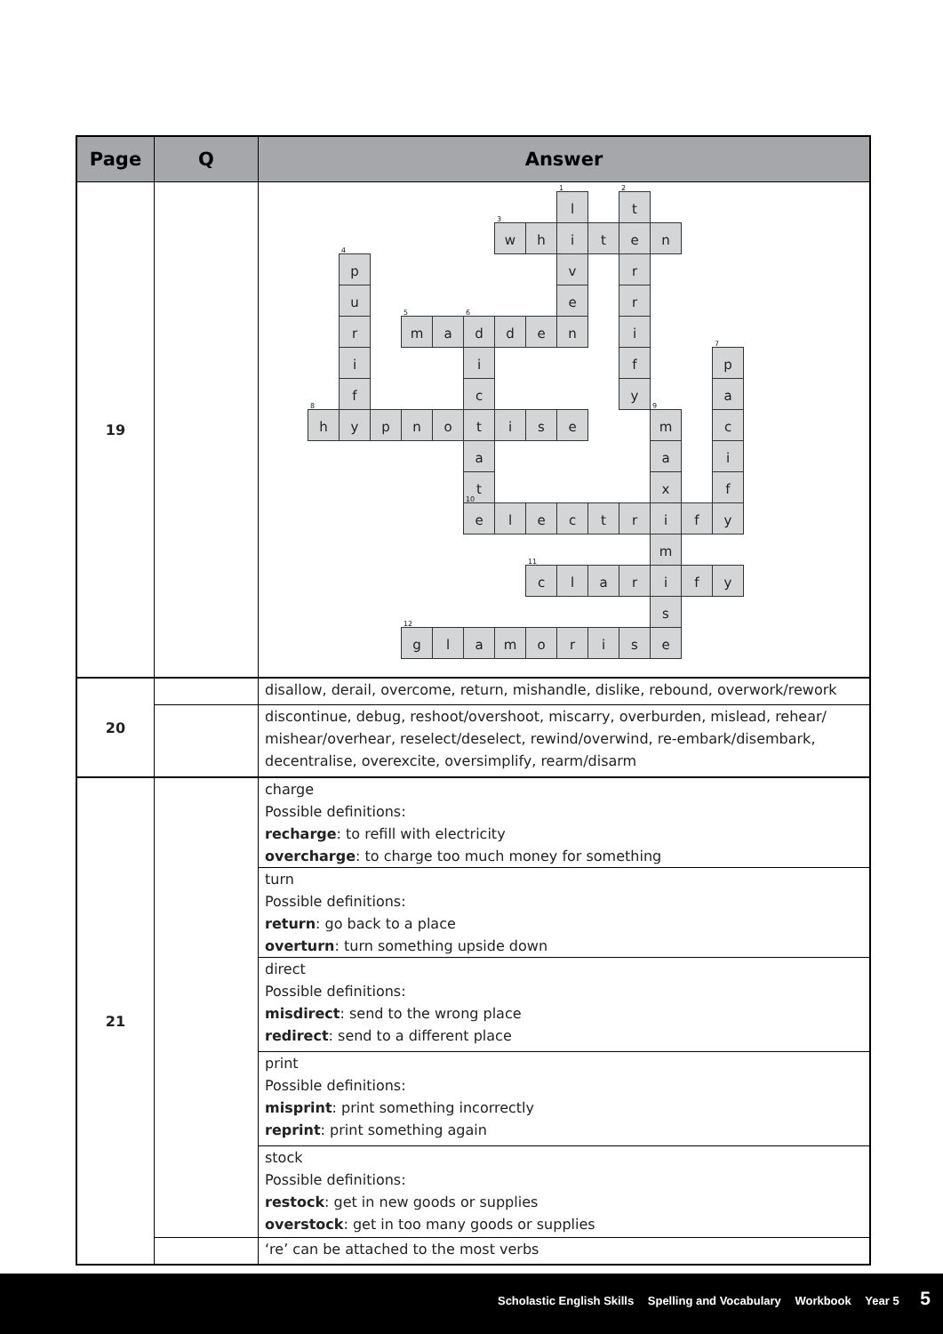| Page | Q | Answer |
| --- | --- | --- |
| 19 | | <sup>1</sup> l <sup>2</sup> t <sup>3</sup> w h i t e n <sup>4</sup> p v r u e r r <sup>5</sup> m a <sup>6</sup> d d e n i i i f <sup>7</sup> p f c y a <sup>8</sup> h y p n o t i s e <sup>9</sup> m c a a i t x f <sup>10</sup> e l e c t r i f y m <sup>11</sup> c l a r i f y s <sup>12</sup> g l a m o r i s e |
| 20 | | disallow, derail, overcome, return, mishandle, dislike, rebound, overwork/rework |
| | | discontinue, debug, reshoot/overshoot, miscarry, overburden, mislead, rehear/ mishear/overhear, reselect/deselect, rewind/overwind, re-embark/disembark, decentralise, overexcite, oversimplify, rearm/disarm |
| 21 | | charge Possible definitions: recharge : to refill with electricity overcharge : to charge too much money for something |
| | | turn Possible definitions: return : go back to a place overturn : turn something upside down |
| | | direct Possible definitions: misdirect : send to the wrong place redirect : send to a different place |
| | | print Possible definitions: misprint : print something incorrectly reprint : print something again |
| | | stock Possible definitions: restock : get in new goods or supplies overstock : get in too many goods or supplies |
| | | ‘re’ can be attached to the most verbs |
Scholastic English Skills Spelling and Vocabulary Workbook Year 5 5